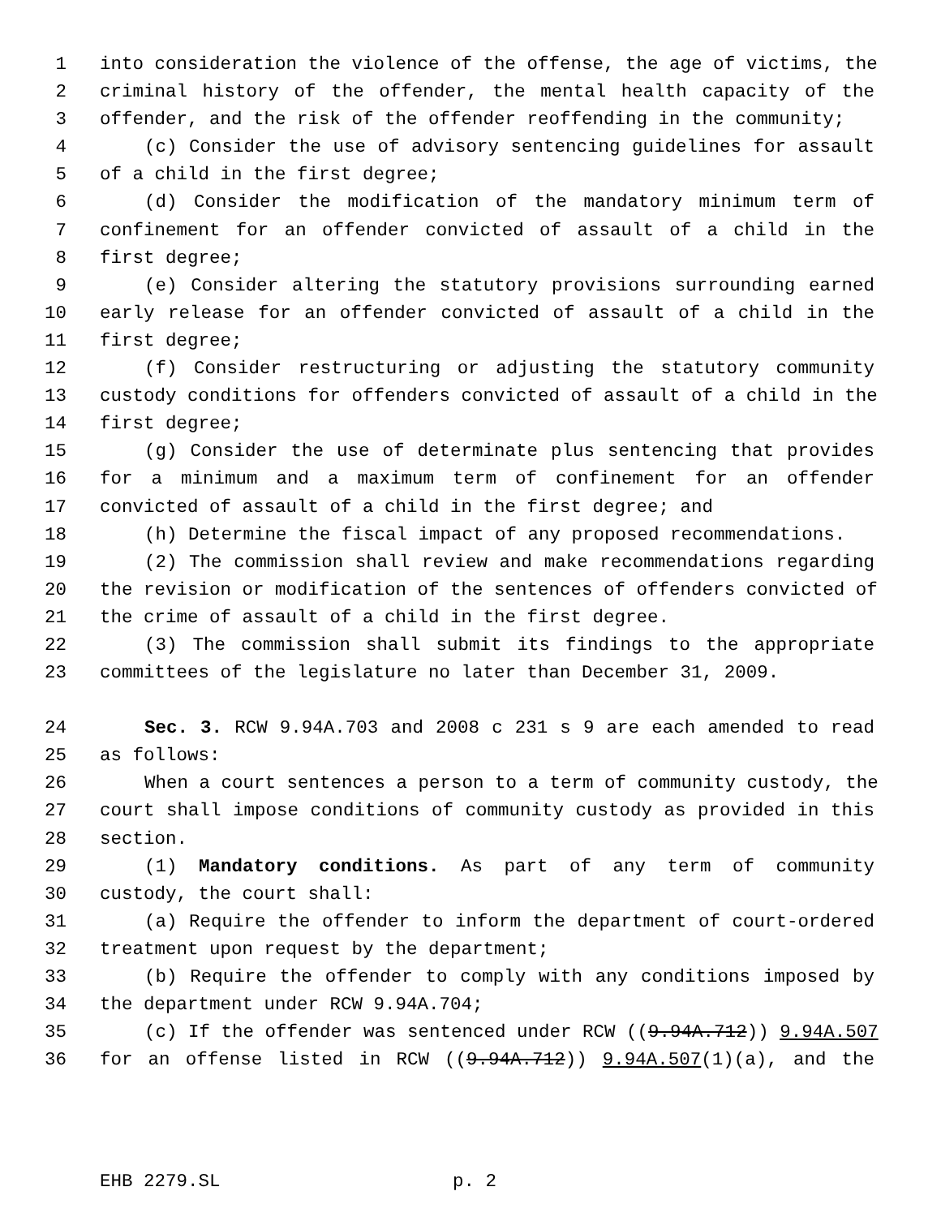1 into consideration the violence of the offense, the age of victims, the
2 criminal history of the offender, the mental health capacity of the
3 offender, and the risk of the offender reoffending in the community;
4 (c) Consider the use of advisory sentencing guidelines for assault
5 of a child in the first degree;
6 (d) Consider the modification of the mandatory minimum term of
7 confinement for an offender convicted of assault of a child in the
8 first degree;
9 (e) Consider altering the statutory provisions surrounding earned
10 early release for an offender convicted of assault of a child in the
11 first degree;
12 (f) Consider restructuring or adjusting the statutory community
13 custody conditions for offenders convicted of assault of a child in the
14 first degree;
15 (g) Consider the use of determinate plus sentencing that provides
16 for a minimum and a maximum term of confinement for an offender
17 convicted of assault of a child in the first degree; and
18 (h) Determine the fiscal impact of any proposed recommendations.
19 (2) The commission shall review and make recommendations regarding
20 the revision or modification of the sentences of offenders convicted of
21 the crime of assault of a child in the first degree.
22 (3) The commission shall submit its findings to the appropriate
23 committees of the legislature no later than December 31, 2009.
24 Sec. 3. RCW 9.94A.703 and 2008 c 231 s 9 are each amended to read
25 as follows:
26 When a court sentences a person to a term of community custody, the
27 court shall impose conditions of community custody as provided in this
28 section.
29 (1) Mandatory conditions. As part of any term of community
30 custody, the court shall:
31 (a) Require the offender to inform the department of court-ordered
32 treatment upon request by the department;
33 (b) Require the offender to comply with any conditions imposed by
34 the department under RCW 9.94A.704;
35 (c) If the offender was sentenced under RCW ((9.94A.712)) 9.94A.507
36 for an offense listed in RCW ((9.94A.712)) 9.94A.507(1)(a), and the
EHB 2279.SL p. 2